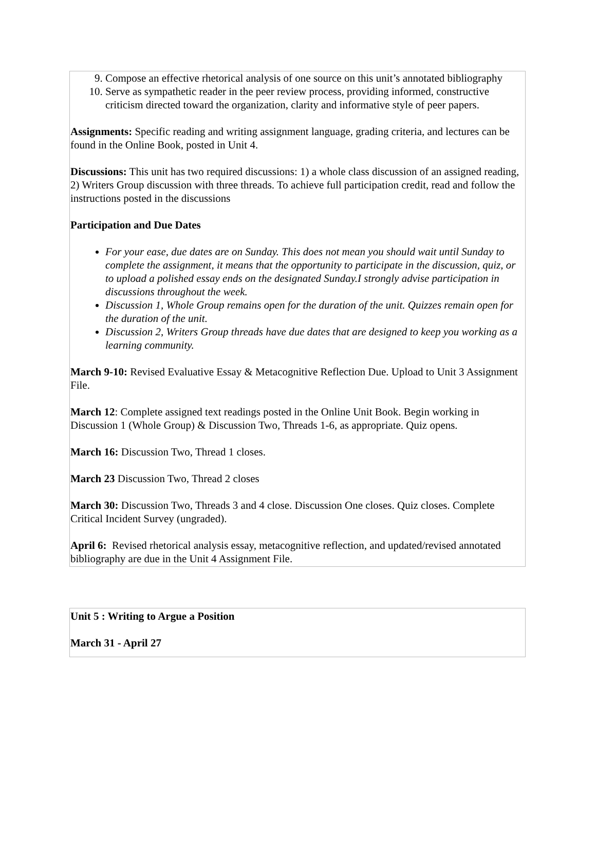9. Compose an effective rhetorical analysis of one source on this unit’s annotated bibliography
10. Serve as sympathetic reader in the peer review process, providing informed, constructive criticism directed toward the organization, clarity and informative style of peer papers.
Assignments: Specific reading and writing assignment language, grading criteria, and lectures can be found in the Online Book, posted in Unit 4.
Discussions: This unit has two required discussions: 1) a whole class discussion of an assigned reading, 2) Writers Group discussion with three threads. To achieve full participation credit, read and follow the instructions posted in the discussions
Participation and Due Dates
For your ease, due dates are on Sunday. This does not mean you should wait until Sunday to complete the assignment, it means that the opportunity to participate in the discussion, quiz, or to upload a polished essay ends on the designated Sunday.I strongly advise participation in discussions throughout the week.
Discussion 1, Whole Group remains open for the duration of the unit. Quizzes remain open for the duration of the unit.
Discussion 2, Writers Group threads have due dates that are designed to keep you working as a learning community.
March 9-10: Revised Evaluative Essay & Metacognitive Reflection Due. Upload to Unit 3 Assignment File.
March 12: Complete assigned text readings posted in the Online Unit Book. Begin working in Discussion 1 (Whole Group) & Discussion Two, Threads 1-6, as appropriate. Quiz opens.
March 16: Discussion Two, Thread 1 closes.
March 23 Discussion Two, Thread 2 closes
March 30: Discussion Two, Threads 3 and 4 close. Discussion One closes. Quiz closes. Complete Critical Incident Survey (ungraded).
April 6: Revised rhetorical analysis essay, metacognitive reflection, and updated/revised annotated bibliography are due in the Unit 4 Assignment File.
Unit 5 : Writing to Argue a Position
March 31 - April 27